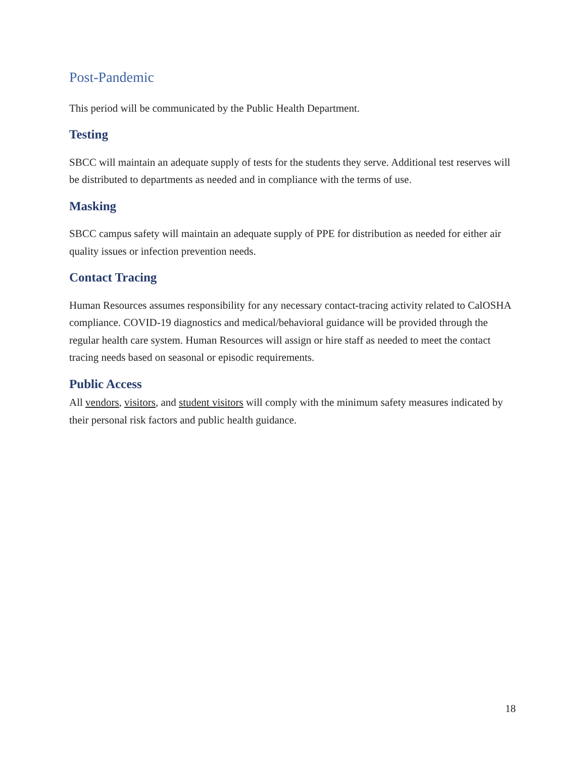Post-Pandemic
This period will be communicated by the Public Health Department.
Testing
SBCC will maintain an adequate supply of tests for the students they serve. Additional test reserves will be distributed to departments as needed and in compliance with the terms of use.
Masking
SBCC campus safety will maintain an adequate supply of PPE for distribution as needed for either air quality issues or infection prevention needs.
Contact Tracing
Human Resources assumes responsibility for any necessary contact-tracing activity related to CalOSHA compliance. COVID-19 diagnostics and medical/behavioral guidance will be provided through the regular health care system. Human Resources will assign or hire staff as needed to meet the contact tracing needs based on seasonal or episodic requirements.
Public Access
All vendors, visitors, and student visitors will comply with the minimum safety measures indicated by their personal risk factors and public health guidance.
18